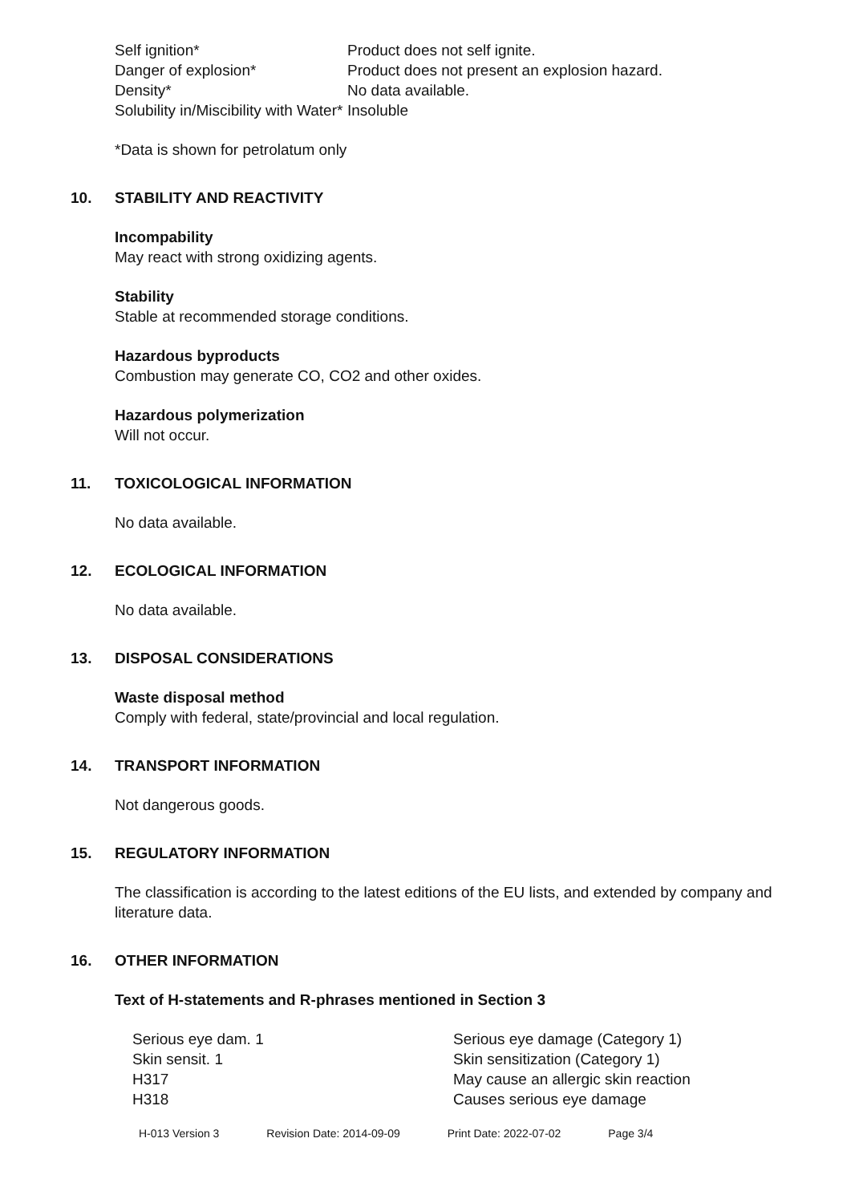| Self ignition* | Product does not self ignite. |
| Danger of explosion* | Product does not present an explosion hazard. |
| Density* | No data available. |
| Solubility in/Miscibility with Water* | Insoluble |
*Data is shown for petrolatum only
10. STABILITY AND REACTIVITY
Incompability
May react with strong oxidizing agents.
Stability
Stable at recommended storage conditions.
Hazardous byproducts
Combustion may generate CO, CO2 and other oxides.
Hazardous polymerization
Will not occur.
11. TOXICOLOGICAL INFORMATION
No data available.
12. ECOLOGICAL INFORMATION
No data available.
13. DISPOSAL CONSIDERATIONS
Waste disposal method
Comply with federal, state/provincial and local regulation.
14. TRANSPORT INFORMATION
Not dangerous goods.
15. REGULATORY INFORMATION
The classification is according to the latest editions of the EU lists, and extended by company and literature data.
16. OTHER INFORMATION
Text of H-statements and R-phrases mentioned in Section 3
| Serious eye dam. 1 | Serious eye damage (Category 1) |
| Skin sensit. 1 | Skin sensitization (Category 1) |
| H317 | May cause an allergic skin reaction |
| H318 | Causes serious eye damage |
H-013 Version 3 Revision Date: 2014-09-09 Print Date: 2022-07-02 Page 3/4